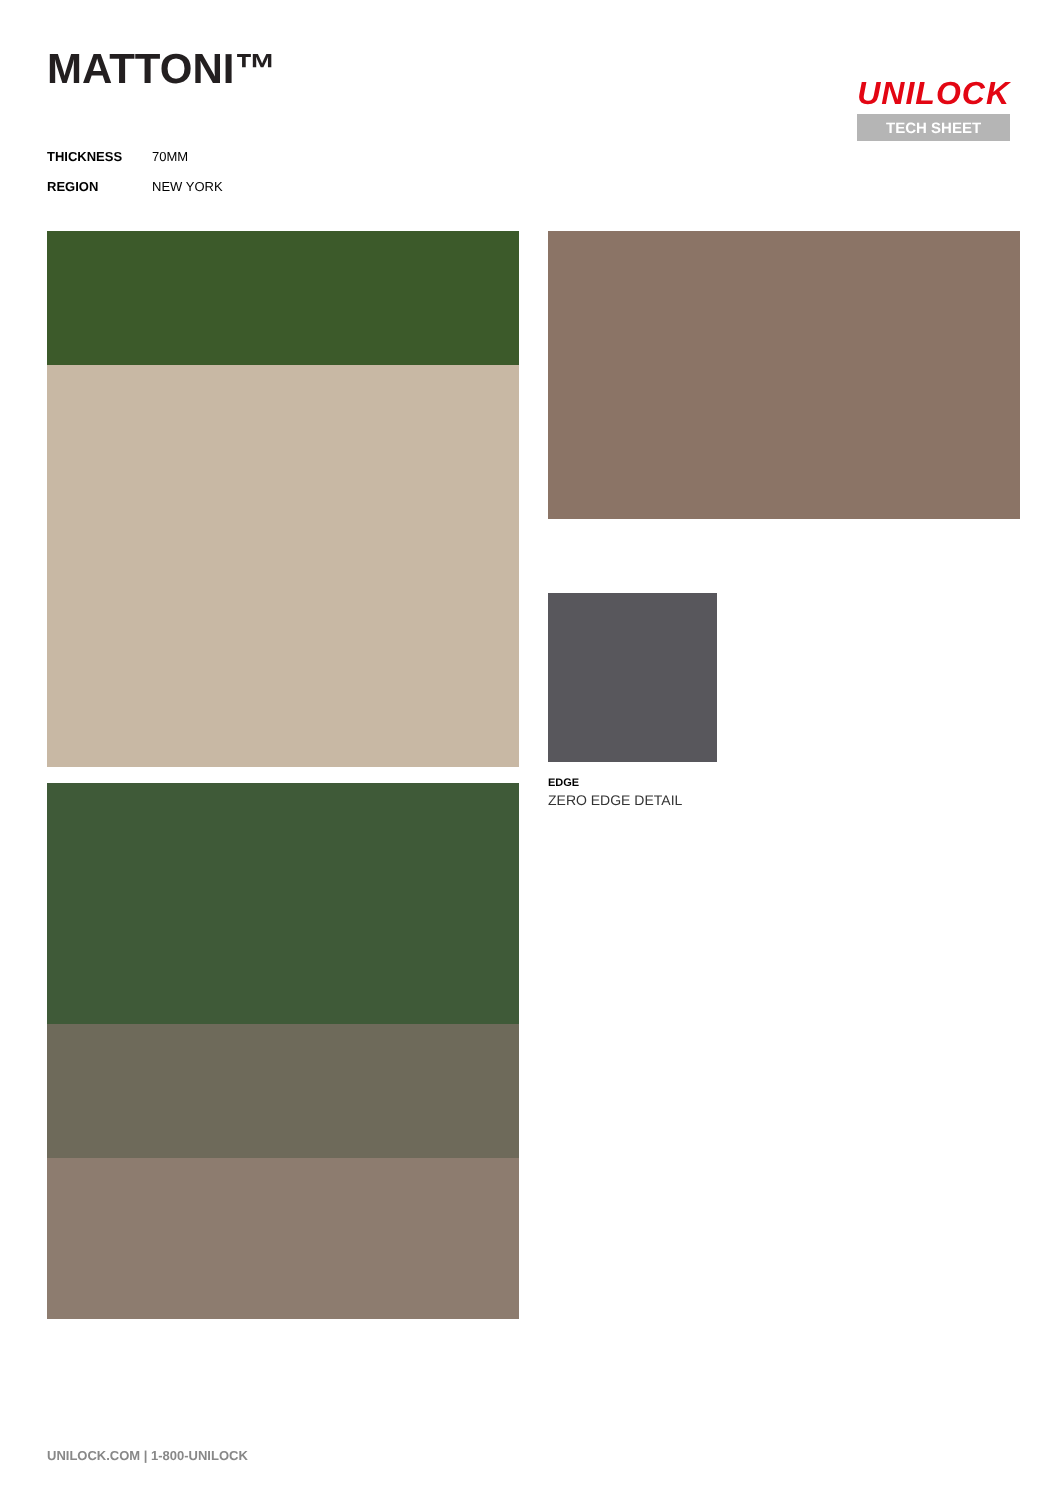MATTONI™
UNILOCK
TECH SHEET
THICKNESS 70MM
REGION NEW YORK
EDGE
ZERO EDGE DETAIL
UNILOCK.COM | 1-800-UNILOCK